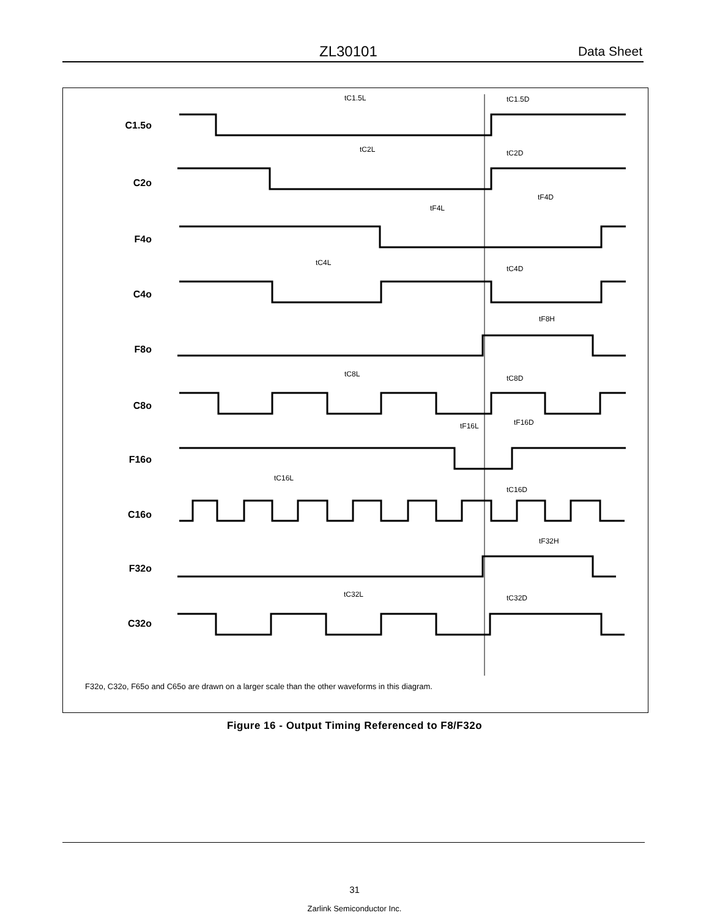ZL30101 Data Sheet
C1.5o
C2o
F4o
C4o
F8o
C8o
F16o
C16o
F32o
C32o
tC1.5L
tC1.5D
tC2L
tC2D
tF4D
tF4L
tC4L
tC4D
tF8H
tC8L
tC8D
tF16L
tF16D
tC16L
tC16D
tF32H
tC32L
tC32D
F32o, C32o, F65o and C65o are drawn on a larger scale than the other waveforms in this diagram.
Figure 16 - Output Timing Referenced to F8/F32o
31
Zarlink Semiconductor Inc.